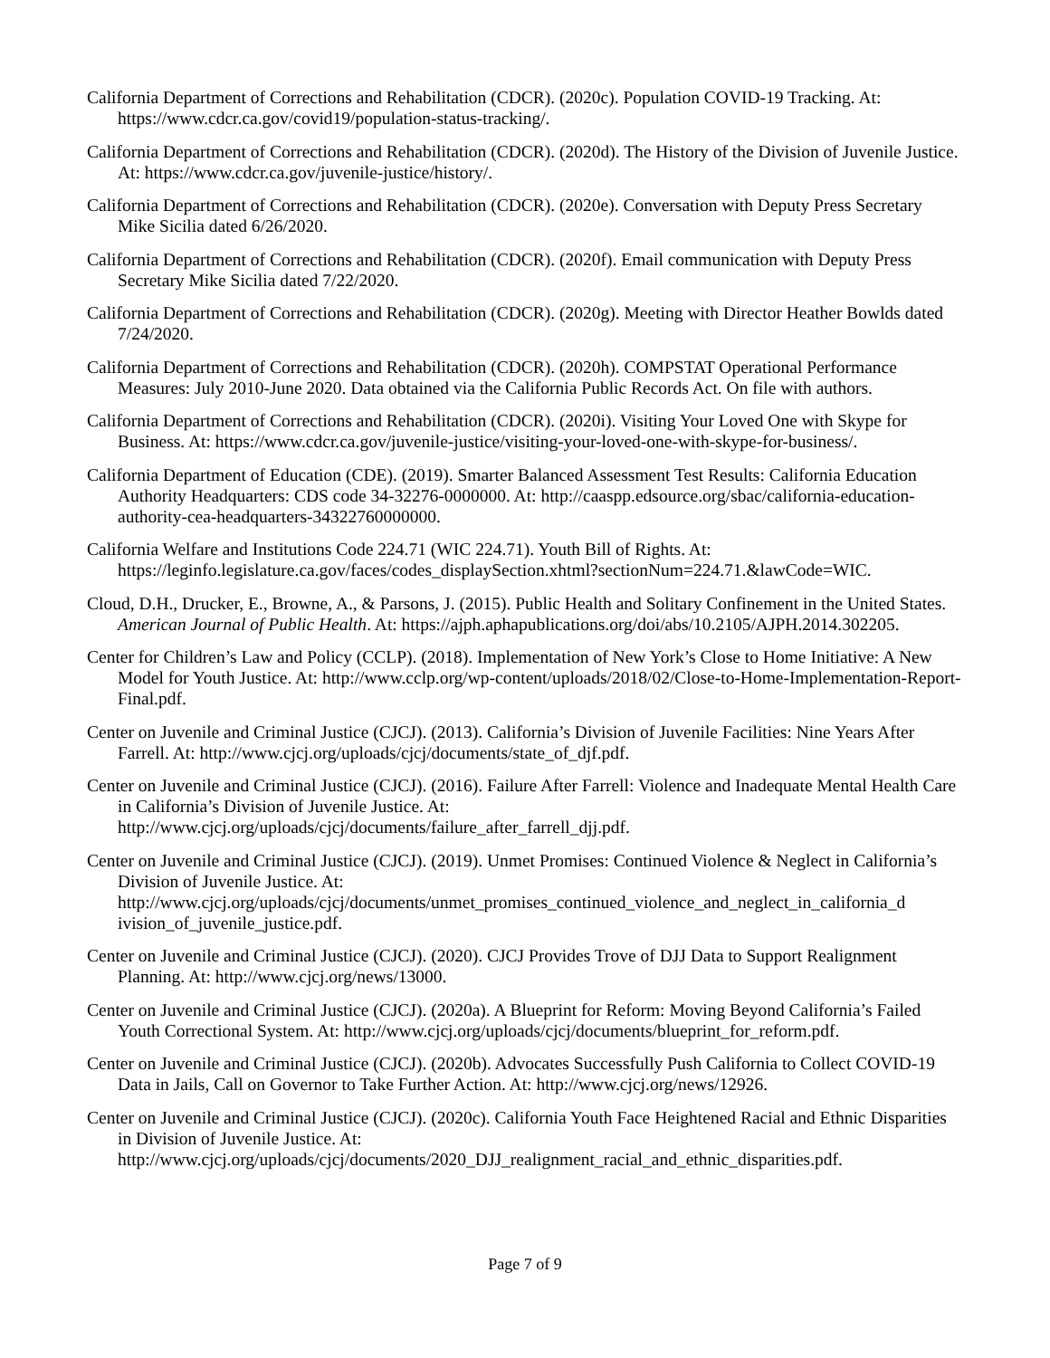California Department of Corrections and Rehabilitation (CDCR). (2020c). Population COVID-19 Tracking. At: https://www.cdcr.ca.gov/covid19/population-status-tracking/.
California Department of Corrections and Rehabilitation (CDCR). (2020d). The History of the Division of Juvenile Justice. At: https://www.cdcr.ca.gov/juvenile-justice/history/.
California Department of Corrections and Rehabilitation (CDCR). (2020e). Conversation with Deputy Press Secretary Mike Sicilia dated 6/26/2020.
California Department of Corrections and Rehabilitation (CDCR). (2020f). Email communication with Deputy Press Secretary Mike Sicilia dated 7/22/2020.
California Department of Corrections and Rehabilitation (CDCR). (2020g). Meeting with Director Heather Bowlds dated 7/24/2020.
California Department of Corrections and Rehabilitation (CDCR). (2020h). COMPSTAT Operational Performance Measures: July 2010-June 2020. Data obtained via the California Public Records Act. On file with authors.
California Department of Corrections and Rehabilitation (CDCR). (2020i). Visiting Your Loved One with Skype for Business. At: https://www.cdcr.ca.gov/juvenile-justice/visiting-your-loved-one-with-skype-for-business/.
California Department of Education (CDE). (2019). Smarter Balanced Assessment Test Results: California Education Authority Headquarters: CDS code 34-32276-0000000. At: http://caaspp.edsource.org/sbac/california-education-authority-cea-headquarters-34322760000000.
California Welfare and Institutions Code 224.71 (WIC 224.71). Youth Bill of Rights. At: https://leginfo.legislature.ca.gov/faces/codes_displaySection.xhtml?sectionNum=224.71.&lawCode=WIC.
Cloud, D.H., Drucker, E., Browne, A., & Parsons, J. (2015). Public Health and Solitary Confinement in the United States. American Journal of Public Health. At: https://ajph.aphapublications.org/doi/abs/10.2105/AJPH.2014.302205.
Center for Children’s Law and Policy (CCLP). (2018). Implementation of New York’s Close to Home Initiative: A New Model for Youth Justice. At: http://www.cclp.org/wp-content/uploads/2018/02/Close-to-Home-Implementation-Report-Final.pdf.
Center on Juvenile and Criminal Justice (CJCJ). (2013). California’s Division of Juvenile Facilities: Nine Years After Farrell. At: http://www.cjcj.org/uploads/cjcj/documents/state_of_djf.pdf.
Center on Juvenile and Criminal Justice (CJCJ). (2016). Failure After Farrell: Violence and Inadequate Mental Health Care in California’s Division of Juvenile Justice. At: http://www.cjcj.org/uploads/cjcj/documents/failure_after_farrell_djj.pdf.
Center on Juvenile and Criminal Justice (CJCJ). (2019). Unmet Promises: Continued Violence & Neglect in California’s Division of Juvenile Justice. At: http://www.cjcj.org/uploads/cjcj/documents/unmet_promises_continued_violence_and_neglect_in_california_d ivision_of_juvenile_justice.pdf.
Center on Juvenile and Criminal Justice (CJCJ). (2020). CJCJ Provides Trove of DJJ Data to Support Realignment Planning. At: http://www.cjcj.org/news/13000.
Center on Juvenile and Criminal Justice (CJCJ). (2020a). A Blueprint for Reform: Moving Beyond California’s Failed Youth Correctional System. At: http://www.cjcj.org/uploads/cjcj/documents/blueprint_for_reform.pdf.
Center on Juvenile and Criminal Justice (CJCJ). (2020b). Advocates Successfully Push California to Collect COVID-19 Data in Jails, Call on Governor to Take Further Action. At: http://www.cjcj.org/news/12926.
Center on Juvenile and Criminal Justice (CJCJ). (2020c). California Youth Face Heightened Racial and Ethnic Disparities in Division of Juvenile Justice. At: http://www.cjcj.org/uploads/cjcj/documents/2020_DJJ_realignment_racial_and_ethnic_disparities.pdf.
Page 7 of 9